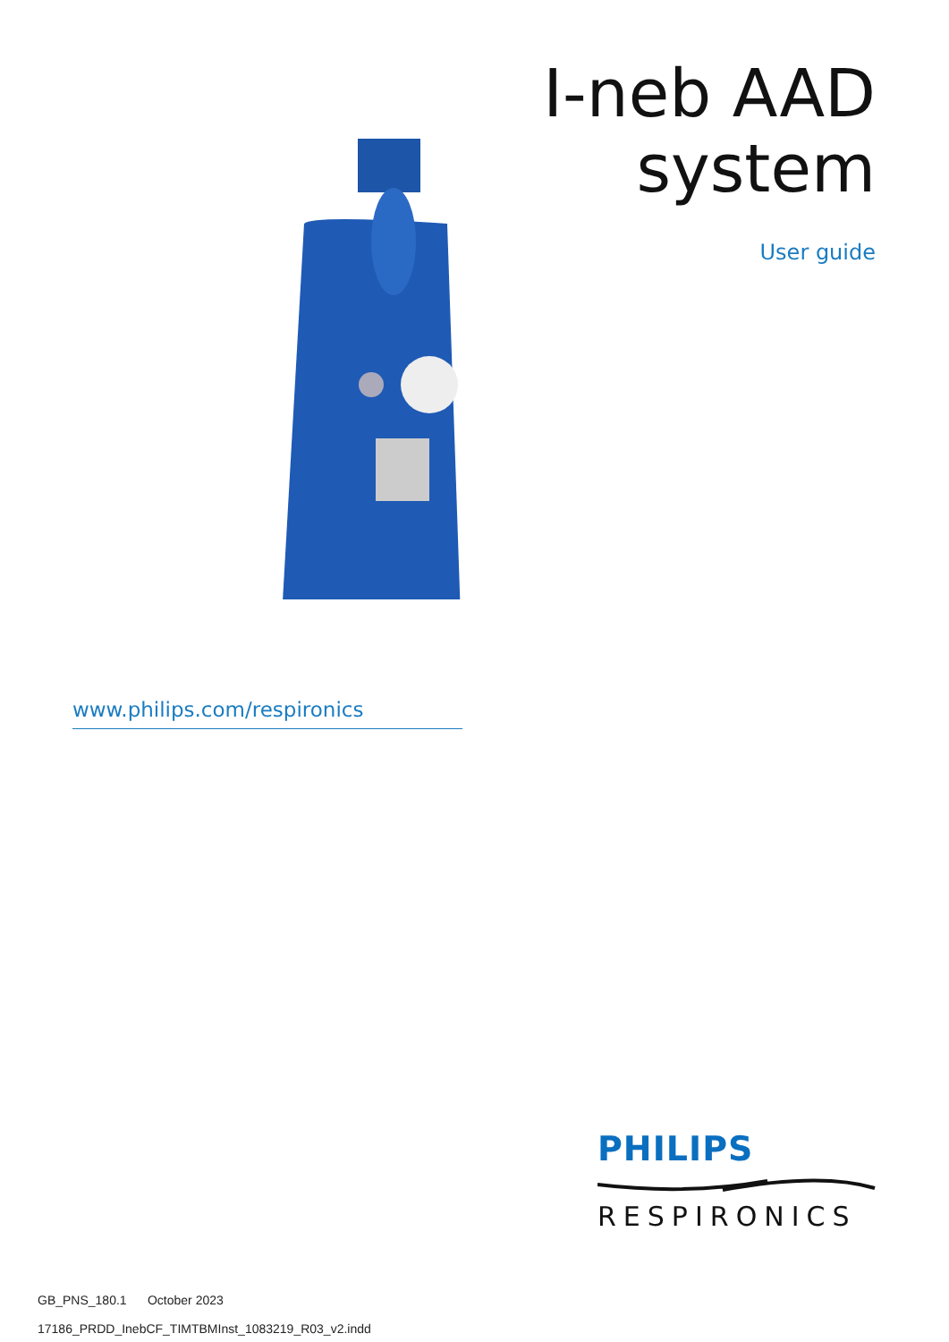I-neb AAD
system
User guide
www.philips.com/respironics
PHILIPS
RESPIRONICS
GB_PNS_180.1 October 2023
17186_PRDD_InebCF_TIMTBMInst_1083219_R03_v2.indd